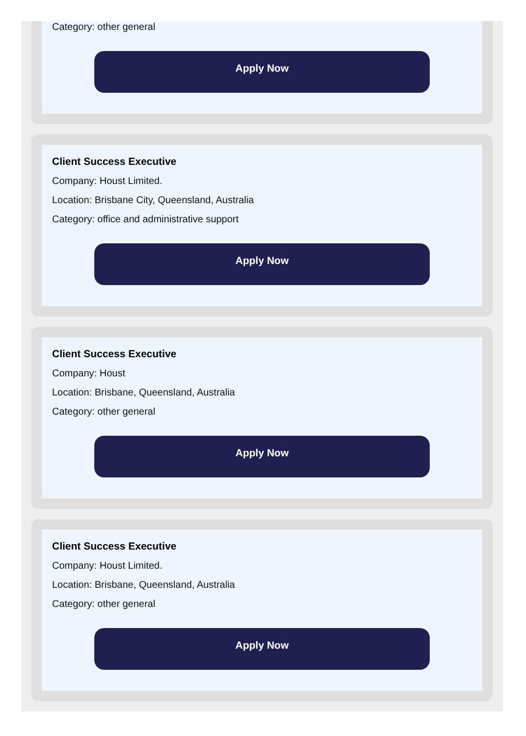Category: other general
Apply Now
Client Success Executive
Company: Houst Limited.
Location: Brisbane City, Queensland, Australia
Category: office and administrative support
Apply Now
Client Success Executive
Company: Houst
Location: Brisbane, Queensland, Australia
Category: other general
Apply Now
Client Success Executive
Company: Houst Limited.
Location: Brisbane, Queensland, Australia
Category: other general
Apply Now